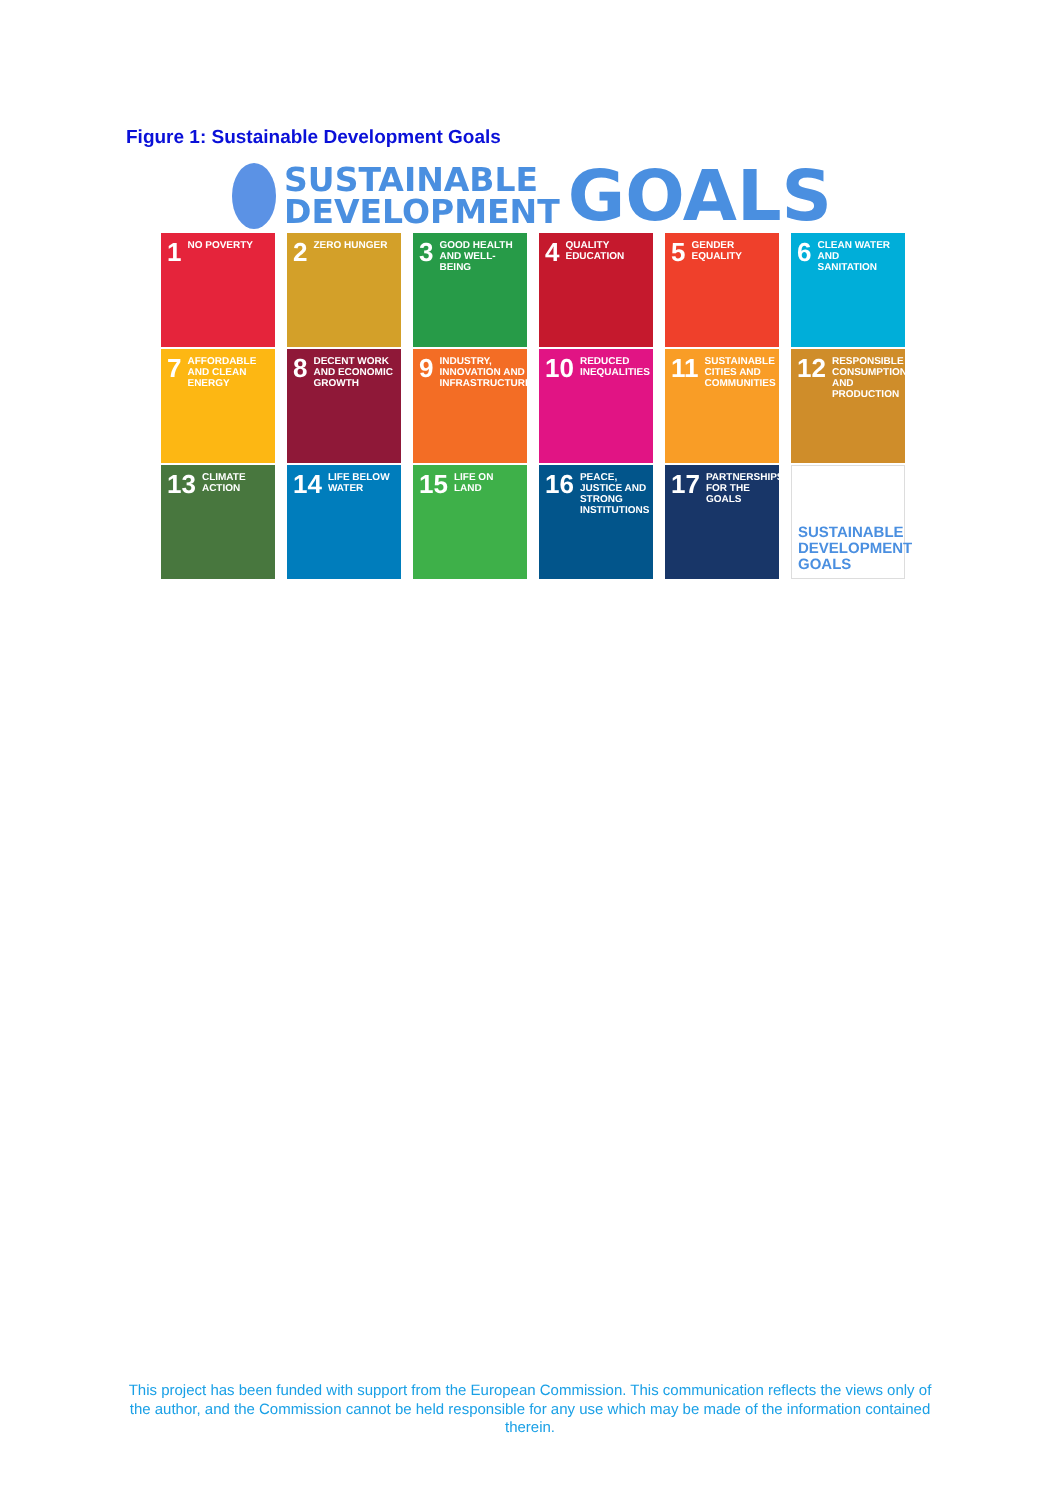Figure 1: Sustainable Development Goals
SUSTAINABLE
DEVELOPMENT
GOALS
1 NO POVERTY
2 ZERO HUNGER
3 GOOD HEALTH AND WELL-BEING
4 QUALITY EDUCATION
5 GENDER EQUALITY
6 CLEAN WATER AND SANITATION
7 AFFORDABLE AND CLEAN ENERGY
8 DECENT WORK AND ECONOMIC GROWTH
9 INDUSTRY, INNOVATION AND INFRASTRUCTURE
10 REDUCED INEQUALITIES
11 SUSTAINABLE CITIES AND COMMUNITIES
12 RESPONSIBLE CONSUMPTION AND PRODUCTION
13 CLIMATE ACTION
14 LIFE BELOW WATER
15 LIFE ON LAND
16 PEACE, JUSTICE AND STRONG INSTITUTIONS
17 PARTNERSHIPS FOR THE GOALS
SUSTAINABLE DEVELOPMENT GOALS
This project has been funded with support from the European Commission. This communication reflects the views only of the author, and the Commission cannot be held responsible for any use which may be made of the information contained therein.